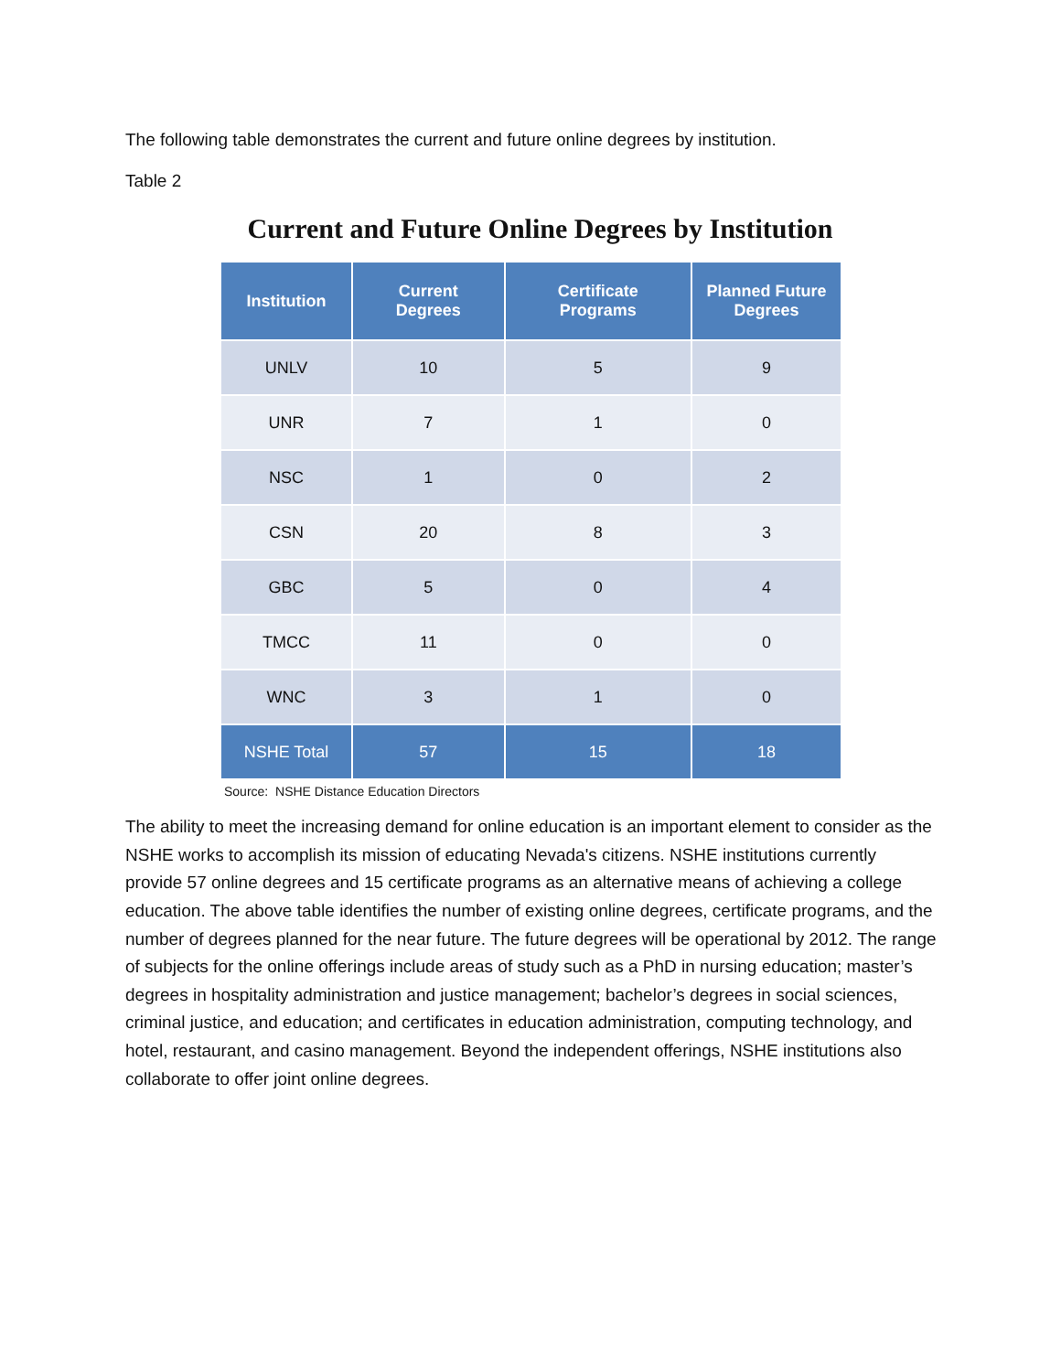The following table demonstrates the current and future online degrees by institution.
Table 2
Current and Future Online Degrees by Institution
| Institution | Current Degrees | Certificate Programs | Planned Future Degrees |
| --- | --- | --- | --- |
| UNLV | 10 | 5 | 9 |
| UNR | 7 | 1 | 0 |
| NSC | 1 | 0 | 2 |
| CSN | 20 | 8 | 3 |
| GBC | 5 | 0 | 4 |
| TMCC | 11 | 0 | 0 |
| WNC | 3 | 1 | 0 |
| NSHE Total | 57 | 15 | 18 |
Source: NSHE Distance Education Directors
The ability to meet the increasing demand for online education is an important element to consider as the NSHE works to accomplish its mission of educating Nevada's citizens. NSHE institutions currently provide 57 online degrees and 15 certificate programs as an alternative means of achieving a college education. The above table identifies the number of existing online degrees, certificate programs, and the number of degrees planned for the near future. The future degrees will be operational by 2012. The range of subjects for the online offerings include areas of study such as a PhD in nursing education; master’s degrees in hospitality administration and justice management; bachelor’s degrees in social sciences, criminal justice, and education; and certificates in education administration, computing technology, and hotel, restaurant, and casino management. Beyond the independent offerings, NSHE institutions also collaborate to offer joint online degrees.